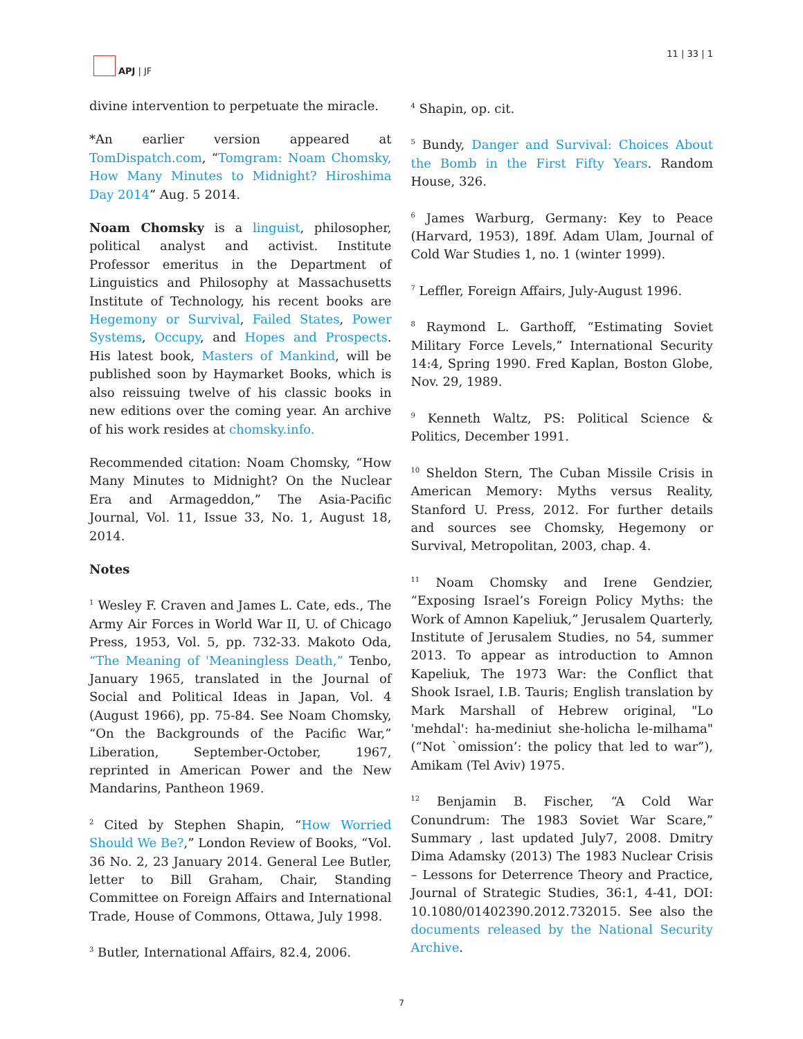APJ | JF 11 | 33 | 1
divine intervention to perpetuate the miracle.
*An earlier version appeared at TomDispatch.com, “Tomgram: Noam Chomsky, How Many Minutes to Midnight? Hiroshima Day 2014” Aug. 5 2014.
Noam Chomsky is a linguist, philosopher, political analyst and activist. Institute Professor emeritus in the Department of Linguistics and Philosophy at Massachusetts Institute of Technology, his recent books are Hegemony or Survival, Failed States, Power Systems, Occupy, and Hopes and Prospects. His latest book, Masters of Mankind, will be published soon by Haymarket Books, which is also reissuing twelve of his classic books in new editions over the coming year. An archive of his work resides at chomsky.info.
Recommended citation: Noam Chomsky, “How Many Minutes to Midnight? On the Nuclear Era and Armageddon,” The Asia-Pacific Journal, Vol. 11, Issue 33, No. 1, August 18, 2014.
Notes
<sup>1</sup> Wesley F. Craven and James L. Cate, eds., The Army Air Forces in World War II, U. of Chicago Press, 1953, Vol. 5, pp. 732-33. Makoto Oda, “The Meaning of 'Meaningless Death,” Tenbo, January 1965, translated in the Journal of Social and Political Ideas in Japan, Vol. 4 (August 1966), pp. 75-84. See Noam Chomsky, “On the Backgrounds of the Pacific War,” Liberation, September-October, 1967, reprinted in American Power and the New Mandarins, Pantheon 1969.
<sup>2</sup> Cited by Stephen Shapin, “How Worried Should We Be?,” London Review of Books, “Vol. 36 No. 2, 23 January 2014. General Lee Butler, letter to Bill Graham, Chair, Standing Committee on Foreign Affairs and International Trade, House of Commons, Ottawa, July 1998.
<sup>3</sup> Butler, International Affairs, 82.4, 2006.
<sup>4</sup> Shapin, op. cit.
<sup>5</sup> Bundy, Danger and Survival: Choices About the Bomb in the First Fifty Years. Random House, 326.
<sup>6</sup> James Warburg, Germany: Key to Peace (Harvard, 1953), 189f. Adam Ulam, Journal of Cold War Studies 1, no. 1 (winter 1999).
<sup>7</sup> Leffler, Foreign Affairs, July-August 1996.
<sup>8</sup> Raymond L. Garthoff, “Estimating Soviet Military Force Levels,” International Security 14:4, Spring 1990. Fred Kaplan, Boston Globe, Nov. 29, 1989.
<sup>9</sup> Kenneth Waltz, PS: Political Science & Politics, December 1991.
<sup>10</sup> Sheldon Stern, The Cuban Missile Crisis in American Memory: Myths versus Reality, Stanford U. Press, 2012. For further details and sources see Chomsky, Hegemony or Survival, Metropolitan, 2003, chap. 4.
<sup>11</sup> Noam Chomsky and Irene Gendzier, “Exposing Israel’s Foreign Policy Myths: the Work of Amnon Kapeliuk,” Jerusalem Quarterly, Institute of Jerusalem Studies, no 54, summer 2013. To appear as introduction to Amnon Kapeliuk, The 1973 War: the Conflict that Shook Israel, I.B. Tauris; English translation by Mark Marshall of Hebrew original, "Lo 'mehdal': ha-mediniut she-holicha le-milhama" (“Not `omission’: the policy that led to war”), Amikam (Tel Aviv) 1975.
<sup>12</sup> Benjamin B. Fischer, “A Cold War Conundrum: The 1983 Soviet War Scare,” Summary , last updated July7, 2008. Dmitry Dima Adamsky (2013) The 1983 Nuclear Crisis – Lessons for Deterrence Theory and Practice, Journal of Strategic Studies, 36:1, 4-41, DOI: 10.1080/01402390.2012.732015. See also the documents released by the National Security Archive.
7